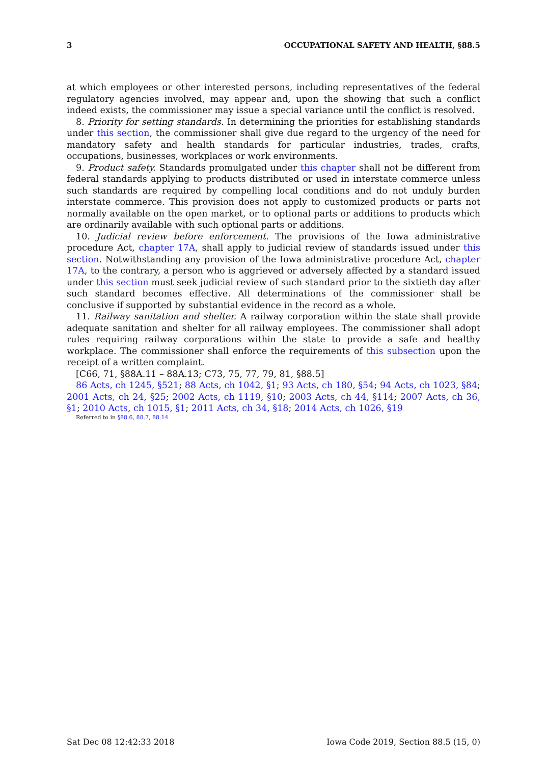3 OCCUPATIONAL SAFETY AND HEALTH, §88.5
at which employees or other interested persons, including representatives of the federal regulatory agencies involved, may appear and, upon the showing that such a conflict indeed exists, the commissioner may issue a special variance until the conflict is resolved.
8. Priority for setting standards. In determining the priorities for establishing standards under this section, the commissioner shall give due regard to the urgency of the need for mandatory safety and health standards for particular industries, trades, crafts, occupations, businesses, workplaces or work environments.
9. Product safety. Standards promulgated under this chapter shall not be different from federal standards applying to products distributed or used in interstate commerce unless such standards are required by compelling local conditions and do not unduly burden interstate commerce. This provision does not apply to customized products or parts not normally available on the open market, or to optional parts or additions to products which are ordinarily available with such optional parts or additions.
10. Judicial review before enforcement. The provisions of the Iowa administrative procedure Act, chapter 17A, shall apply to judicial review of standards issued under this section. Notwithstanding any provision of the Iowa administrative procedure Act, chapter 17A, to the contrary, a person who is aggrieved or adversely affected by a standard issued under this section must seek judicial review of such standard prior to the sixtieth day after such standard becomes effective. All determinations of the commissioner shall be conclusive if supported by substantial evidence in the record as a whole.
11. Railway sanitation and shelter. A railway corporation within the state shall provide adequate sanitation and shelter for all railway employees. The commissioner shall adopt rules requiring railway corporations within the state to provide a safe and healthy workplace. The commissioner shall enforce the requirements of this subsection upon the receipt of a written complaint.
[C66, 71, §88A.11 – 88A.13; C73, 75, 77, 79, 81, §88.5]
86 Acts, ch 1245, §521; 88 Acts, ch 1042, §1; 93 Acts, ch 180, §54; 94 Acts, ch 1023, §84; 2001 Acts, ch 24, §25; 2002 Acts, ch 1119, §10; 2003 Acts, ch 44, §114; 2007 Acts, ch 36, §1; 2010 Acts, ch 1015, §1; 2011 Acts, ch 34, §18; 2014 Acts, ch 1026, §19
Referred to in §88.6, 88.7, 88.14
Sat Dec 08 12:42:33 2018 Iowa Code 2019, Section 88.5 (15, 0)